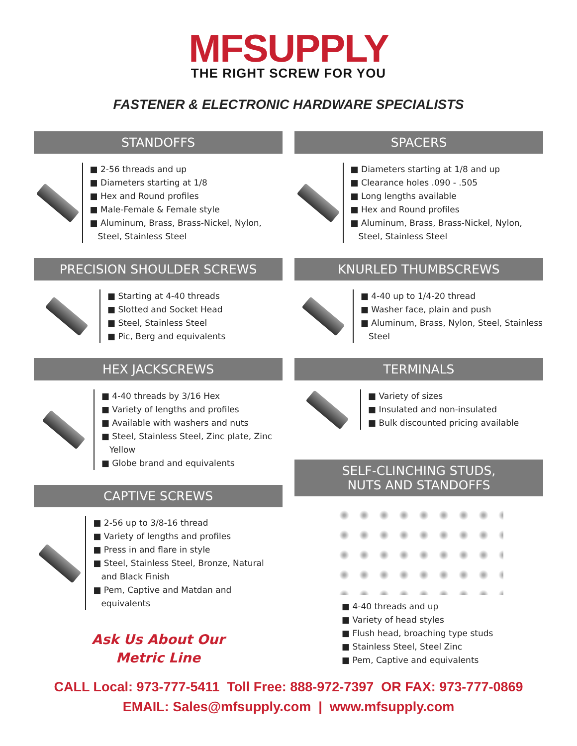MFSUPPLY
THE RIGHT SCREW FOR YOU
FASTENER & ELECTRONIC HARDWARE SPECIALISTS
STANDOFFS
■ 2-56 threads and up
■ Diameters starting at 1/8
■ Hex and Round profiles
■ Male-Female & Female style
■ Aluminum, Brass, Brass-Nickel, Nylon, Steel, Stainless Steel
PRECISION SHOULDER SCREWS
■ Starting at 4-40 threads
■ Slotted and Socket Head
■ Steel, Stainless Steel
■ Pic, Berg and equivalents
HEX JACKSCREWS
■ 4-40 threads by 3/16 Hex
■ Variety of lengths and profiles
■ Available with washers and nuts
■ Steel, Stainless Steel, Zinc plate, Zinc Yellow
■ Globe brand and equivalents
CAPTIVE SCREWS
■ 2-56 up to 3/8-16 thread
■ Variety of lengths and profiles
■ Press in and flare in style
■ Steel, Stainless Steel, Bronze, Natural and Black Finish
■ Pem, Captive and Matdan and equivalents
Ask Us About Our
Metric Line
SPACERS
■ Diameters starting at 1/8 and up
■ Clearance holes .090 - .505
■ Long lengths available
■ Hex and Round profiles
■ Aluminum, Brass, Brass-Nickel, Nylon, Steel, Stainless Steel
KNURLED THUMBSCREWS
■ 4-40 up to 1/4-20 thread
■ Washer face, plain and push
■ Aluminum, Brass, Nylon, Steel, Stainless Steel
TERMINALS
■ Variety of sizes
■ Insulated and non-insulated
■ Bulk discounted pricing available
SELF-CLINCHING STUDS,
NUTS AND STANDOFFS
■ 4-40 threads and up
■ Variety of head styles
■ Flush head, broaching type studs
■ Stainless Steel, Steel Zinc
■ Pem, Captive and equivalents
CALL Local: 973-777-5411 Toll Free: 888-972-7397 OR FAX: 973-777-0869
EMAIL: Sales@mfsupply.com | www.mfsupply.com